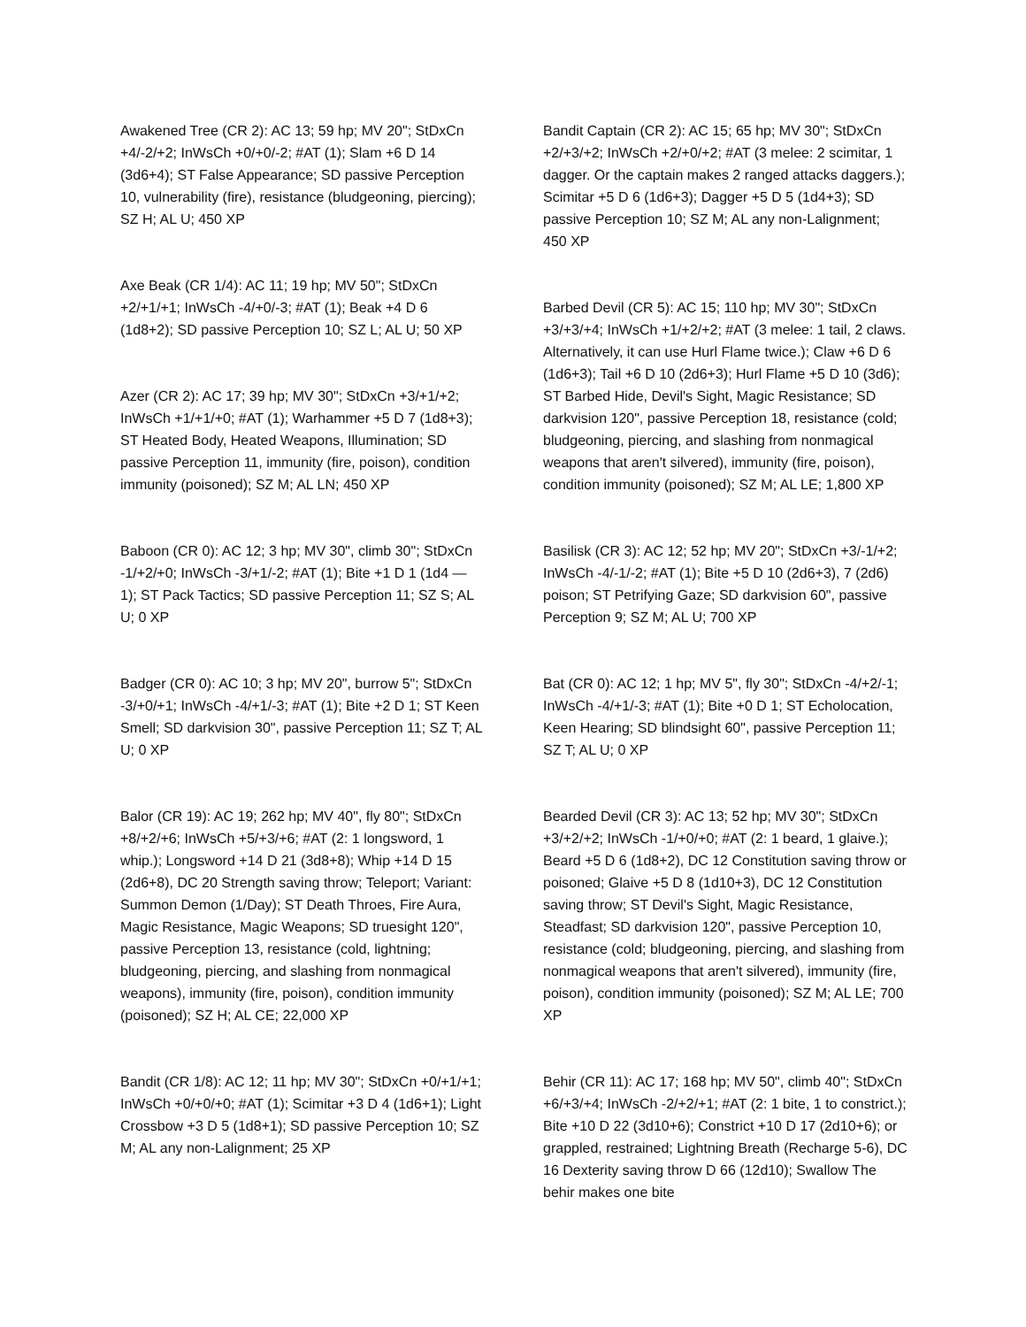Awakened Tree (CR 2): AC 13; 59 hp; MV 20"; StDxCn +4/-2/+2; InWsCh +0/+0/-2; #AT (1); Slam +6 D 14 (3d6+4); ST False Appearance; SD passive Perception 10, vulnerability (fire), resistance (bludgeoning, piercing); SZ H; AL U; 450 XP
Axe Beak (CR 1/4): AC 11; 19 hp; MV 50"; StDxCn +2/+1/+1; InWsCh -4/+0/-3; #AT (1); Beak +4 D 6 (1d8+2); SD passive Perception 10; SZ L; AL U; 50 XP
Azer (CR 2): AC 17; 39 hp; MV 30"; StDxCn +3/+1/+2; InWsCh +1/+1/+0; #AT (1); Warhammer +5 D 7 (1d8+3); ST Heated Body, Heated Weapons, Illumination; SD passive Perception 11, immunity (fire, poison), condition immunity (poisoned); SZ M; AL LN; 450 XP
Baboon (CR 0): AC 12; 3 hp; MV 30", climb 30"; StDxCn -1/+2/+0; InWsCh -3/+1/-2; #AT (1); Bite +1 D 1 (1d4 — 1); ST Pack Tactics; SD passive Perception 11; SZ S; AL U; 0 XP
Badger (CR 0): AC 10; 3 hp; MV 20", burrow 5"; StDxCn -3/+0/+1; InWsCh -4/+1/-3; #AT (1); Bite +2 D 1; ST Keen Smell; SD darkvision 30", passive Perception 11; SZ T; AL U; 0 XP
Balor (CR 19): AC 19; 262 hp; MV 40", fly 80"; StDxCn +8/+2/+6; InWsCh +5/+3/+6; #AT (2: 1 longsword, 1 whip.); Longsword +14 D 21 (3d8+8); Whip +14 D 15 (2d6+8), DC 20 Strength saving throw; Teleport; Variant: Summon Demon (1/Day); ST Death Throes, Fire Aura, Magic Resistance, Magic Weapons; SD truesight 120", passive Perception 13, resistance (cold, lightning; bludgeoning, piercing, and slashing from nonmagical weapons), immunity (fire, poison), condition immunity (poisoned); SZ H; AL CE; 22,000 XP
Bandit (CR 1/8): AC 12; 11 hp; MV 30"; StDxCn +0/+1/+1; InWsCh +0/+0/+0; #AT (1); Scimitar +3 D 4 (1d6+1); Light Crossbow +3 D 5 (1d8+1); SD passive Perception 10; SZ M; AL any non-Lalignment; 25 XP
Bandit Captain (CR 2): AC 15; 65 hp; MV 30"; StDxCn +2/+3/+2; InWsCh +2/+0/+2; #AT (3 melee: 2 scimitar, 1 dagger. Or the captain makes 2 ranged attacks daggers.); Scimitar +5 D 6 (1d6+3); Dagger +5 D 5 (1d4+3); SD passive Perception 10; SZ M; AL any non-Lalignment; 450 XP
Barbed Devil (CR 5): AC 15; 110 hp; MV 30"; StDxCn +3/+3/+4; InWsCh +1/+2/+2; #AT (3 melee: 1 tail, 2 claws. Alternatively, it can use Hurl Flame twice.); Claw +6 D 6 (1d6+3); Tail +6 D 10 (2d6+3); Hurl Flame +5 D 10 (3d6); ST Barbed Hide, Devil's Sight, Magic Resistance; SD darkvision 120", passive Perception 18, resistance (cold; bludgeoning, piercing, and slashing from nonmagical weapons that aren't silvered), immunity (fire, poison), condition immunity (poisoned); SZ M; AL LE; 1,800 XP
Basilisk (CR 3): AC 12; 52 hp; MV 20"; StDxCn +3/-1/+2; InWsCh -4/-1/-2; #AT (1); Bite +5 D 10 (2d6+3), 7 (2d6) poison; ST Petrifying Gaze; SD darkvision 60", passive Perception 9; SZ M; AL U; 700 XP
Bat (CR 0): AC 12; 1 hp; MV 5", fly 30"; StDxCn -4/+2/-1; InWsCh -4/+1/-3; #AT (1); Bite +0 D 1; ST Echolocation, Keen Hearing; SD blindsight 60", passive Perception 11; SZ T; AL U; 0 XP
Bearded Devil (CR 3): AC 13; 52 hp; MV 30"; StDxCn +3/+2/+2; InWsCh -1/+0/+0; #AT (2: 1 beard, 1 glaive.); Beard +5 D 6 (1d8+2), DC 12 Constitution saving throw or poisoned; Glaive +5 D 8 (1d10+3), DC 12 Constitution saving throw; ST Devil's Sight, Magic Resistance, Steadfast; SD darkvision 120", passive Perception 10, resistance (cold; bludgeoning, piercing, and slashing from nonmagical weapons that aren't silvered), immunity (fire, poison), condition immunity (poisoned); SZ M; AL LE; 700 XP
Behir (CR 11): AC 17; 168 hp; MV 50", climb 40"; StDxCn +6/+3/+4; InWsCh -2/+2/+1; #AT (2: 1 bite, 1 to constrict.); Bite +10 D 22 (3d10+6); Constrict +10 D 17 (2d10+6); or grappled, restrained; Lightning Breath (Recharge 5-6), DC 16 Dexterity saving throw D 66 (12d10); Swallow The behir makes one bite